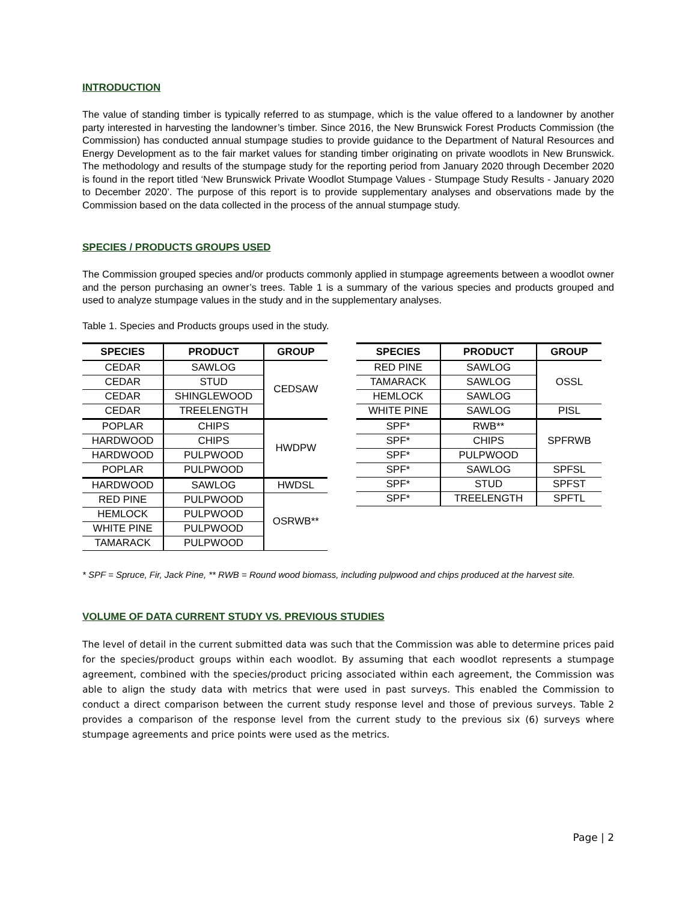INTRODUCTION
The value of standing timber is typically referred to as stumpage, which is the value offered to a landowner by another party interested in harvesting the landowner’s timber. Since 2016, the New Brunswick Forest Products Commission (the Commission) has conducted annual stumpage studies to provide guidance to the Department of Natural Resources and Energy Development as to the fair market values for standing timber originating on private woodlots in New Brunswick. The methodology and results of the stumpage study for the reporting period from January 2020 through December 2020 is found in the report titled ‘New Brunswick Private Woodlot Stumpage Values - Stumpage Study Results - January 2020 to December 2020’. The purpose of this report is to provide supplementary analyses and observations made by the Commission based on the data collected in the process of the annual stumpage study.
SPECIES / PRODUCTS GROUPS USED
The Commission grouped species and/or products commonly applied in stumpage agreements between a woodlot owner and the person purchasing an owner’s trees. Table 1 is a summary of the various species and products grouped and used to analyze stumpage values in the study and in the supplementary analyses.
Table 1. Species and Products groups used in the study.
| SPECIES | PRODUCT | GROUP |
| --- | --- | --- |
| CEDAR | SAWLOG | CEDSAW |
| CEDAR | STUD | |
| CEDAR | SHINGLEWOOD | |
| CEDAR | TREELENGTH | |
| POPLAR | CHIPS | HWDPW |
| HARDWOOD | CHIPS | |
| HARDWOOD | PULPWOOD | |
| POPLAR | PULPWOOD | |
| HARDWOOD | SAWLOG | HWDSL |
| RED PINE | PULPWOOD | OSRWB** |
| HEMLOCK | PULPWOOD | |
| WHITE PINE | PULPWOOD | |
| TAMARACK | PULPWOOD | |
| SPECIES | PRODUCT | GROUP |
| --- | --- | --- |
| RED PINE | SAWLOG | OSSL |
| TAMARACK | SAWLOG | |
| HEMLOCK | SAWLOG | |
| WHITE PINE | SAWLOG | PISL |
| SPF* | RWB** | SPFRWB |
| SPF* | CHIPS | |
| SPF* | PULPWOOD | |
| SPF* | SAWLOG | SPFSL |
| SPF* | STUD | SPFST |
| SPF* | TREELENGTH | SPFTL |
* SPF = Spruce, Fir, Jack Pine, ** RWB = Round wood biomass, including pulpwood and chips produced at the harvest site.
VOLUME OF DATA CURRENT STUDY VS. PREVIOUS STUDIES
The level of detail in the current submitted data was such that the Commission was able to determine prices paid for the species/product groups within each woodlot. By assuming that each woodlot represents a stumpage agreement, combined with the species/product pricing associated within each agreement, the Commission was able to align the study data with metrics that were used in past surveys. This enabled the Commission to conduct a direct comparison between the current study response level and those of previous surveys. Table 2 provides a comparison of the response level from the current study to the previous six (6) surveys where stumpage agreements and price points were used as the metrics.
Page | 2